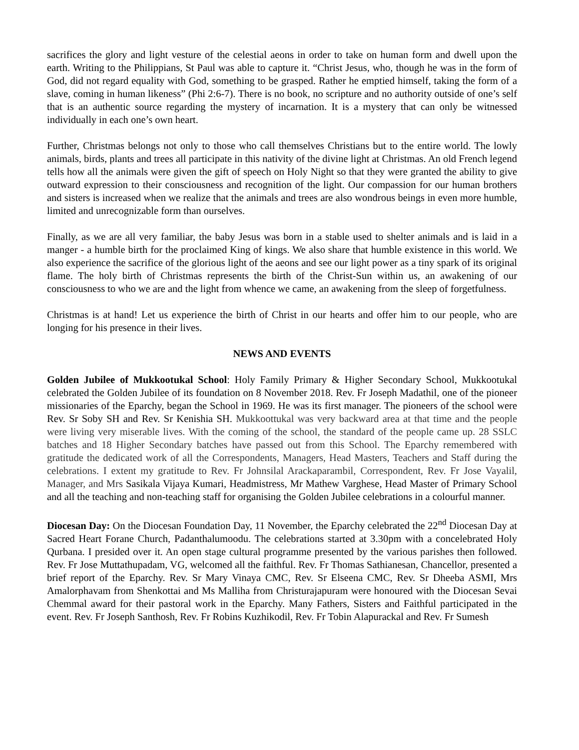sacrifices the glory and light vesture of the celestial aeons in order to take on human form and dwell upon the earth. Writing to the Philippians, St Paul was able to capture it. “Christ Jesus, who, though he was in the form of God, did not regard equality with God, something to be grasped. Rather he emptied himself, taking the form of a slave, coming in human likeness” (Phi 2:6-7). There is no book, no scripture and no authority outside of one’s self that is an authentic source regarding the mystery of incarnation. It is a mystery that can only be witnessed individually in each one’s own heart.
Further, Christmas belongs not only to those who call themselves Christians but to the entire world. The lowly animals, birds, plants and trees all participate in this nativity of the divine light at Christmas. An old French legend tells how all the animals were given the gift of speech on Holy Night so that they were granted the ability to give outward expression to their consciousness and recognition of the light. Our compassion for our human brothers and sisters is increased when we realize that the animals and trees are also wondrous beings in even more humble, limited and unrecognizable form than ourselves.
Finally, as we are all very familiar, the baby Jesus was born in a stable used to shelter animals and is laid in a manger - a humble birth for the proclaimed King of kings. We also share that humble existence in this world. We also experience the sacrifice of the glorious light of the aeons and see our light power as a tiny spark of its original flame. The holy birth of Christmas represents the birth of the Christ-Sun within us, an awakening of our consciousness to who we are and the light from whence we came, an awakening from the sleep of forgetfulness.
Christmas is at hand! Let us experience the birth of Christ in our hearts and offer him to our people, who are longing for his presence in their lives.
NEWS AND EVENTS
Golden Jubilee of Mukkootukal School: Holy Family Primary & Higher Secondary School, Mukkootukal celebrated the Golden Jubilee of its foundation on 8 November 2018. Rev. Fr Joseph Madathil, one of the pioneer missionaries of the Eparchy, began the School in 1969. He was its first manager. The pioneers of the school were Rev. Sr Soby SH and Rev. Sr Kenishia SH. Mukkoottukal was very backward area at that time and the people were living very miserable lives. With the coming of the school, the standard of the people came up. 28 SSLC batches and 18 Higher Secondary batches have passed out from this School. The Eparchy remembered with gratitude the dedicated work of all the Correspondents, Managers, Head Masters, Teachers and Staff during the celebrations. I extent my gratitude to Rev. Fr Johnsilal Arackaparambil, Correspondent, Rev. Fr Jose Vayalil, Manager, and Mrs Sasikala Vijaya Kumari, Headmistress, Mr Mathew Varghese, Head Master of Primary School and all the teaching and non-teaching staff for organising the Golden Jubilee celebrations in a colourful manner.
Diocesan Day: On the Diocesan Foundation Day, 11 November, the Eparchy celebrated the 22<sup>nd</sup> Diocesan Day at Sacred Heart Forane Church, Padanthalumoodu. The celebrations started at 3.30pm with a concelebrated Holy Qurbana. I presided over it. An open stage cultural programme presented by the various parishes then followed. Rev. Fr Jose Muttathupadam, VG, welcomed all the faithful. Rev. Fr Thomas Sathianesan, Chancellor, presented a brief report of the Eparchy. Rev. Sr Mary Vinaya CMC, Rev. Sr Elseena CMC, Rev. Sr Dheeba ASMI, Mrs Amalorphavam from Shenkottai and Ms Malliha from Christurajapuram were honoured with the Diocesan Sevai Chemmal award for their pastoral work in the Eparchy. Many Fathers, Sisters and Faithful participated in the event. Rev. Fr Joseph Santhosh, Rev. Fr Robins Kuzhikodil, Rev. Fr Tobin Alapurackal and Rev. Fr Sumesh